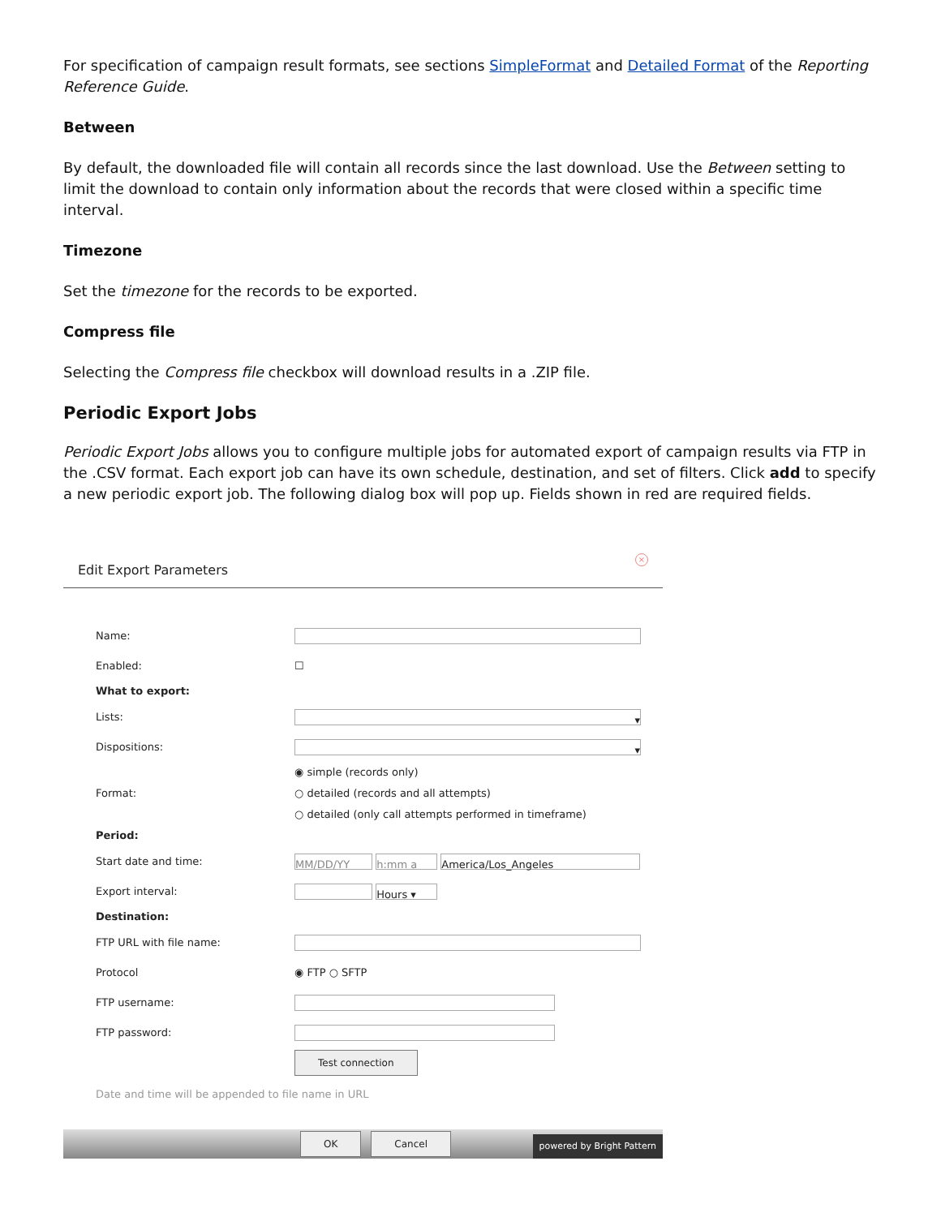For specification of campaign result formats, see sections SimpleFormat and Detailed Format of the Reporting Reference Guide.
Between
By default, the downloaded file will contain all records since the last download. Use the Between setting to limit the download to contain only information about the records that were closed within a specific time interval.
Timezone
Set the timezone for the records to be exported.
Compress file
Selecting the Compress file checkbox will download results in a .ZIP file.
Periodic Export Jobs
Periodic Export Jobs allows you to configure multiple jobs for automated export of campaign results via FTP in the .CSV format. Each export job can have its own schedule, destination, and set of filters. Click add to specify a new periodic export job. The following dialog box will pop up. Fields shown in red are required fields.
Edit Export Parameters
×
Name:
Enabled: ☐
What to export:
Lists: ▾
Dispositions: ▾
Format: ◉ simple (records only)
○ detailed (records and all attempts)
○ detailed (only call attempts performed in timeframe)
Period:
Start date and time: MM/DD/YY h:mm a America/Los_Angeles
Export interval: Hours ▾
Destination:
FTP URL with file name:
Protocol ◉ FTP ○ SFTP
FTP username:
FTP password:
Test connection
Date and time will be appended to file name in URL
OK Cancel
powered by Bright Pattern